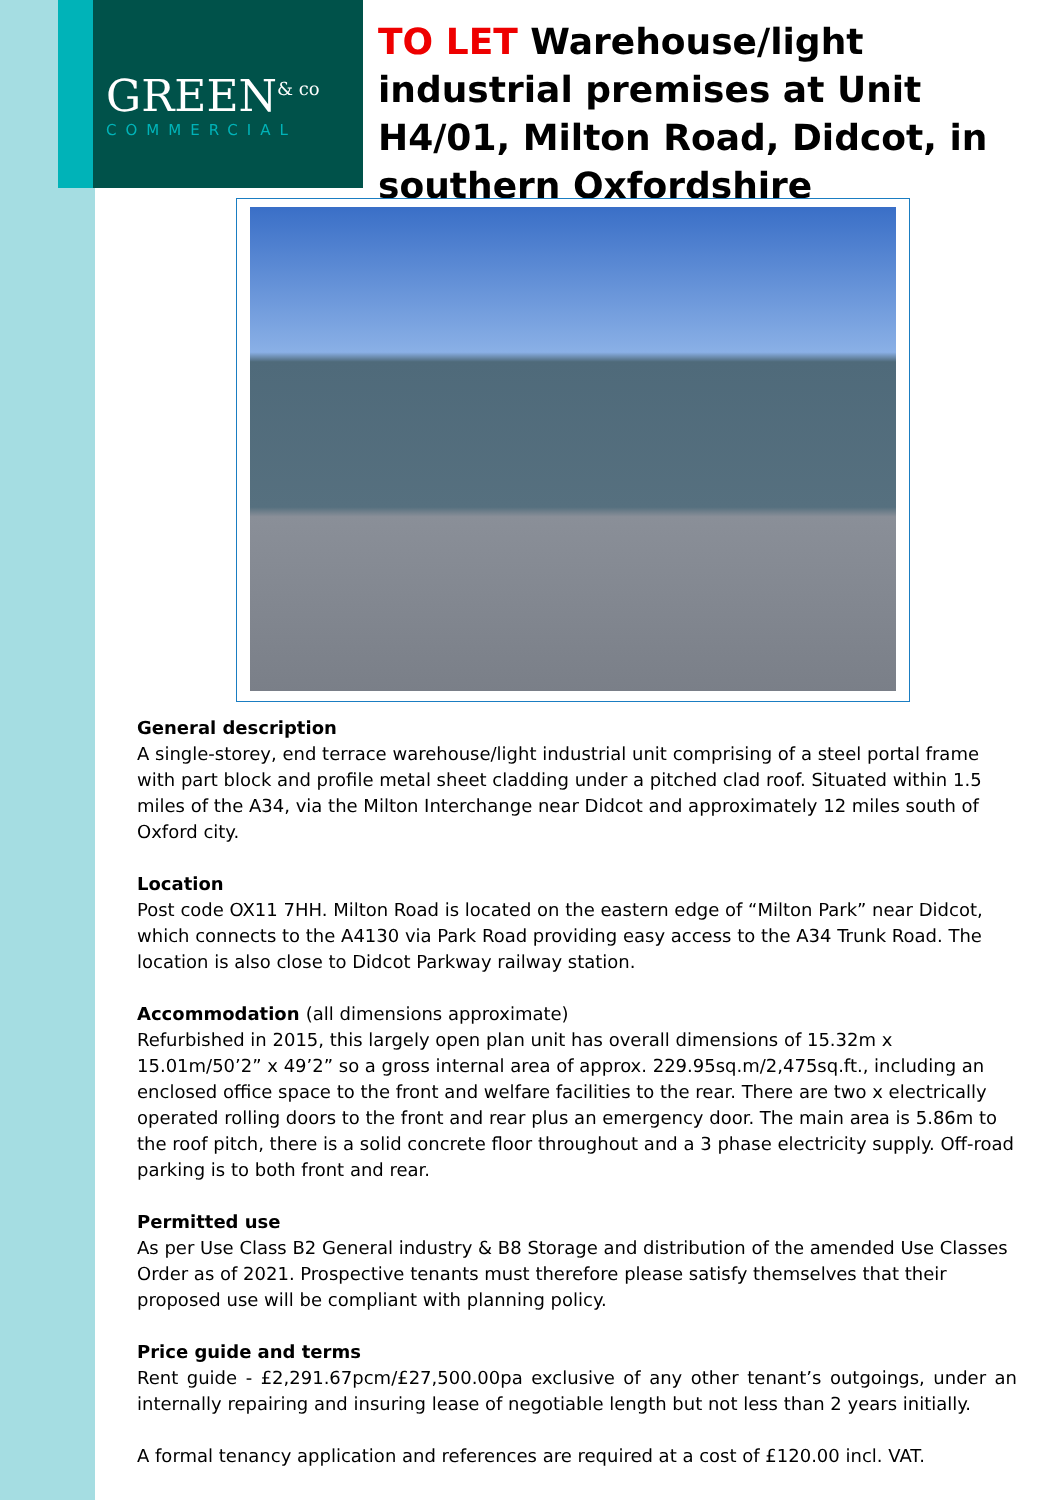GREEN<sup>& co</sup>
COMMERCIAL
TO LET Warehouse/light industrial premises at Unit H4/01, Milton Road, Didcot, in southern Oxfordshire
General description
A single-storey, end terrace warehouse/light industrial unit comprising of a steel portal frame with part block and profile metal sheet cladding under a pitched clad roof. Situated within 1.5 miles of the A34, via the Milton Interchange near Didcot and approximately 12 miles south of Oxford city.
Location
Post code OX11 7HH. Milton Road is located on the eastern edge of “Milton Park” near Didcot, which connects to the A4130 via Park Road providing easy access to the A34 Trunk Road. The location is also close to Didcot Parkway railway station.
Accommodation (all dimensions approximate)
Refurbished in 2015, this largely open plan unit has overall dimensions of 15.32m x 15.01m/50’2” x 49’2” so a gross internal area of approx. 229.95sq.m/2,475sq.ft., including an enclosed office space to the front and welfare facilities to the rear. There are two x electrically operated rolling doors to the front and rear plus an emergency door. The main area is 5.86m to the roof pitch, there is a solid concrete floor throughout and a 3 phase electricity supply. Off-road parking is to both front and rear.
Permitted use
As per Use Class B2 General industry & B8 Storage and distribution of the amended Use Classes Order as of 2021. Prospective tenants must therefore please satisfy themselves that their proposed use will be compliant with planning policy.
Price guide and terms
Rent guide - £2,291.67pcm/£27,500.00pa exclusive of any other tenant’s outgoings, under an internally repairing and insuring lease of negotiable length but not less than 2 years initially.
A formal tenancy application and references are required at a cost of £120.00 incl. VAT.